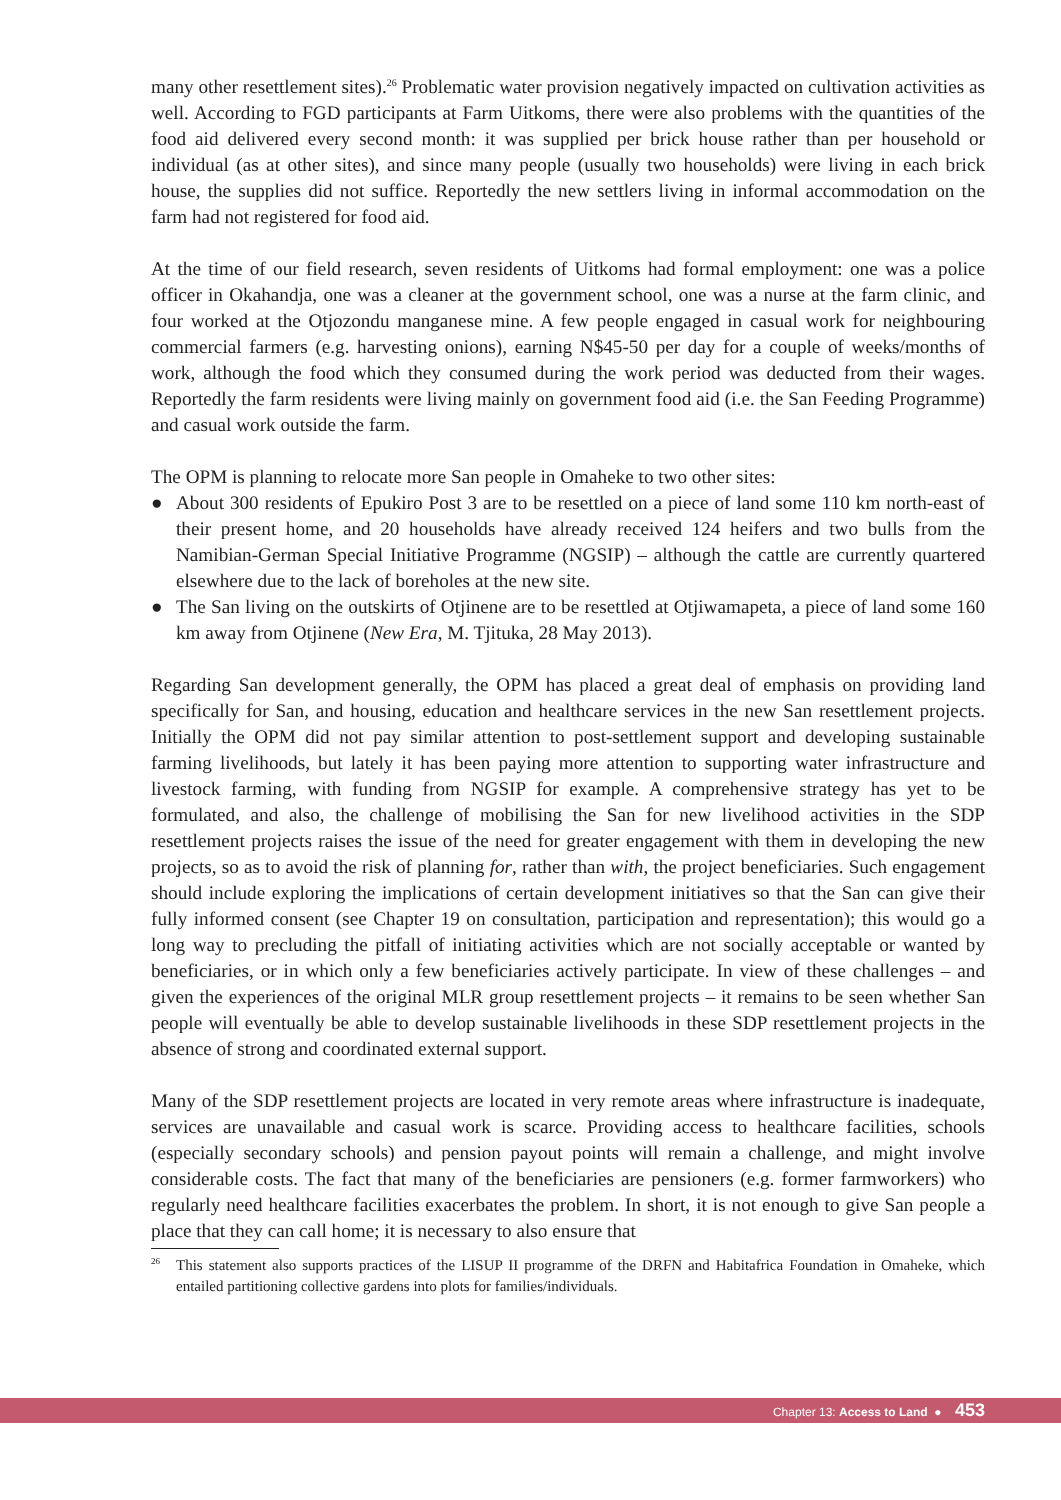many other resettlement sites).<sup>26</sup> Problematic water provision negatively impacted on cultivation activities as well. According to FGD participants at Farm Uitkoms, there were also problems with the quantities of the food aid delivered every second month: it was supplied per brick house rather than per household or individual (as at other sites), and since many people (usually two households) were living in each brick house, the supplies did not suffice. Reportedly the new settlers living in informal accommodation on the farm had not registered for food aid.
At the time of our field research, seven residents of Uitkoms had formal employment: one was a police officer in Okahandja, one was a cleaner at the government school, one was a nurse at the farm clinic, and four worked at the Otjozondu manganese mine. A few people engaged in casual work for neighbouring commercial farmers (e.g. harvesting onions), earning N$45-50 per day for a couple of weeks/months of work, although the food which they consumed during the work period was deducted from their wages. Reportedly the farm residents were living mainly on government food aid (i.e. the San Feeding Programme) and casual work outside the farm.
The OPM is planning to relocate more San people in Omaheke to two other sites:
● About 300 residents of Epukiro Post 3 are to be resettled on a piece of land some 110 km north-east of their present home, and 20 households have already received 124 heifers and two bulls from the Namibian-German Special Initiative Programme (NGSIP) – although the cattle are currently quartered elsewhere due to the lack of boreholes at the new site.
● The San living on the outskirts of Otjinene are to be resettled at Otjiwamapeta, a piece of land some 160 km away from Otjinene (New Era, M. Tjituka, 28 May 2013).
Regarding San development generally, the OPM has placed a great deal of emphasis on providing land specifically for San, and housing, education and healthcare services in the new San resettlement projects. Initially the OPM did not pay similar attention to post-settlement support and developing sustainable farming livelihoods, but lately it has been paying more attention to supporting water infrastructure and livestock farming, with funding from NGSIP for example. A comprehensive strategy has yet to be formulated, and also, the challenge of mobilising the San for new livelihood activities in the SDP resettlement projects raises the issue of the need for greater engagement with them in developing the new projects, so as to avoid the risk of planning for, rather than with, the project beneficiaries. Such engagement should include exploring the implications of certain development initiatives so that the San can give their fully informed consent (see Chapter 19 on consultation, participation and representation); this would go a long way to precluding the pitfall of initiating activities which are not socially acceptable or wanted by beneficiaries, or in which only a few beneficiaries actively participate. In view of these challenges – and given the experiences of the original MLR group resettlement projects – it remains to be seen whether San people will eventually be able to develop sustainable livelihoods in these SDP resettlement projects in the absence of strong and coordinated external support.
Many of the SDP resettlement projects are located in very remote areas where infrastructure is inadequate, services are unavailable and casual work is scarce. Providing access to healthcare facilities, schools (especially secondary schools) and pension payout points will remain a challenge, and might involve considerable costs. The fact that many of the beneficiaries are pensioners (e.g. former farmworkers) who regularly need healthcare facilities exacerbates the problem. In short, it is not enough to give San people a place that they can call home; it is necessary to also ensure that
<sup>26</sup> This statement also supports practices of the LISUP II programme of the DRFN and Habitafrica Foundation in Omaheke, which entailed partitioning collective gardens into plots for families/individuals.
Chapter 13: Access to Land ● 453